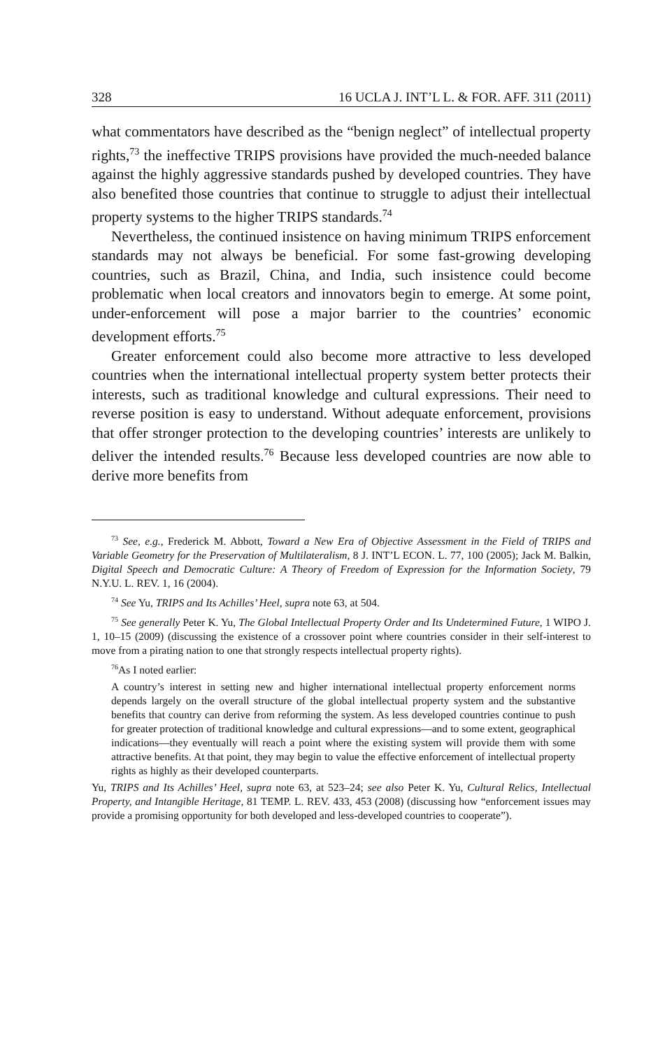328 16 UCLA J. INT’L L. & FOR. AFF. 311 (2011)
what commentators have described as the “benign neglect” of intellectual property rights,<sup>73</sup> the ineffective TRIPS provisions have provided the much-needed balance against the highly aggressive standards pushed by developed countries. They have also benefited those countries that continue to struggle to adjust their intellectual property systems to the higher TRIPS standards.<sup>74</sup>
Nevertheless, the continued insistence on having minimum TRIPS enforcement standards may not always be beneficial. For some fast-growing developing countries, such as Brazil, China, and India, such insistence could become problematic when local creators and innovators begin to emerge. At some point, under-enforcement will pose a major barrier to the countries’ economic development efforts.<sup>75</sup>
Greater enforcement could also become more attractive to less developed countries when the international intellectual property system better protects their interests, such as traditional knowledge and cultural expressions. Their need to reverse position is easy to understand. Without adequate enforcement, provisions that offer stronger protection to the developing countries’ interests are unlikely to deliver the intended results.<sup>76</sup> Because less developed countries are now able to derive more benefits from
<sup>73</sup> See, e.g., Frederick M. Abbott, Toward a New Era of Objective Assessment in the Field of TRIPS and Variable Geometry for the Preservation of Multilateralism, 8 J. INT’L ECON. L. 77, 100 (2005); Jack M. Balkin, Digital Speech and Democratic Culture: A Theory of Freedom of Expression for the Information Society, 79 N.Y.U. L. REV. 1, 16 (2004).
<sup>74</sup> See Yu, TRIPS and Its Achilles’ Heel, supra note 63, at 504.
<sup>75</sup> See generally Peter K. Yu, The Global Intellectual Property Order and Its Undetermined Future, 1 WIPO J. 1, 10–15 (2009) (discussing the existence of a crossover point where countries consider in their self-interest to move from a pirating nation to one that strongly respects intellectual property rights).
<sup>76</sup>As I noted earlier:
A country’s interest in setting new and higher international intellectual property enforcement norms depends largely on the overall structure of the global intellectual property system and the substantive benefits that country can derive from reforming the system. As less developed countries continue to push for greater protection of traditional knowledge and cultural expressions—and to some extent, geographical indications—they eventually will reach a point where the existing system will provide them with some attractive benefits. At that point, they may begin to value the effective enforcement of intellectual property rights as highly as their developed counterparts.
Yu, TRIPS and Its Achilles’ Heel, supra note 63, at 523–24; see also Peter K. Yu, Cultural Relics, Intellectual Property, and Intangible Heritage, 81 TEMP. L. REV. 433, 453 (2008) (discussing how “enforcement issues may provide a promising opportunity for both developed and less-developed countries to cooperate”).